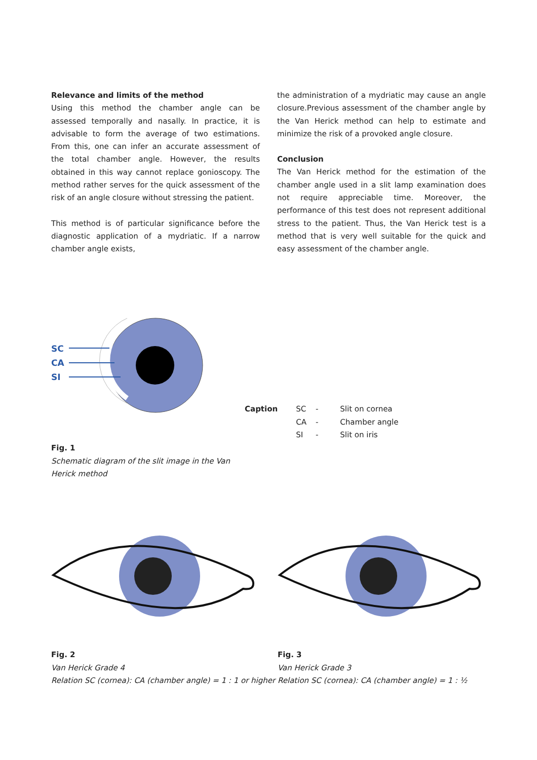Relevance and limits of the method
Using this method the chamber angle can be assessed temporally and nasally. In practice, it is advisable to form the average of two estimations. From this, one can infer an accurate assessment of the total chamber angle. However, the results obtained in this way cannot replace gonioscopy. The method rather serves for the quick assessment of the risk of an angle closure without stressing the patient.
This method is of particular significance before the diagnostic application of a mydriatic. If a narrow chamber angle exists,
the administration of a mydriatic may cause an angle closure.Previous assessment of the chamber angle by the Van Herick method can help to estimate and minimize the risk of a provoked angle closure.
Conclusion
The Van Herick method for the estimation of the chamber angle used in a slit lamp examination does not require appreciable time. Moreover, the performance of this test does not represent additional stress to the patient. Thus, the Van Herick test is a method that is very well suitable for the quick and easy assessment of the chamber angle.
SC
CA
SI
| Caption | SC | - | Slit on cornea |
| | CA | - | Chamber angle |
| | SI | - | Slit on iris |
Fig. 1
Schematic diagram of the slit image in the Van Herick method
Fig. 2
Van Herick Grade 4
Relation SC (cornea): CA (chamber angle) = 1 : 1 or higher
Fig. 3
Van Herick Grade 3
Relation SC (cornea): CA (chamber angle) = 1 : ½